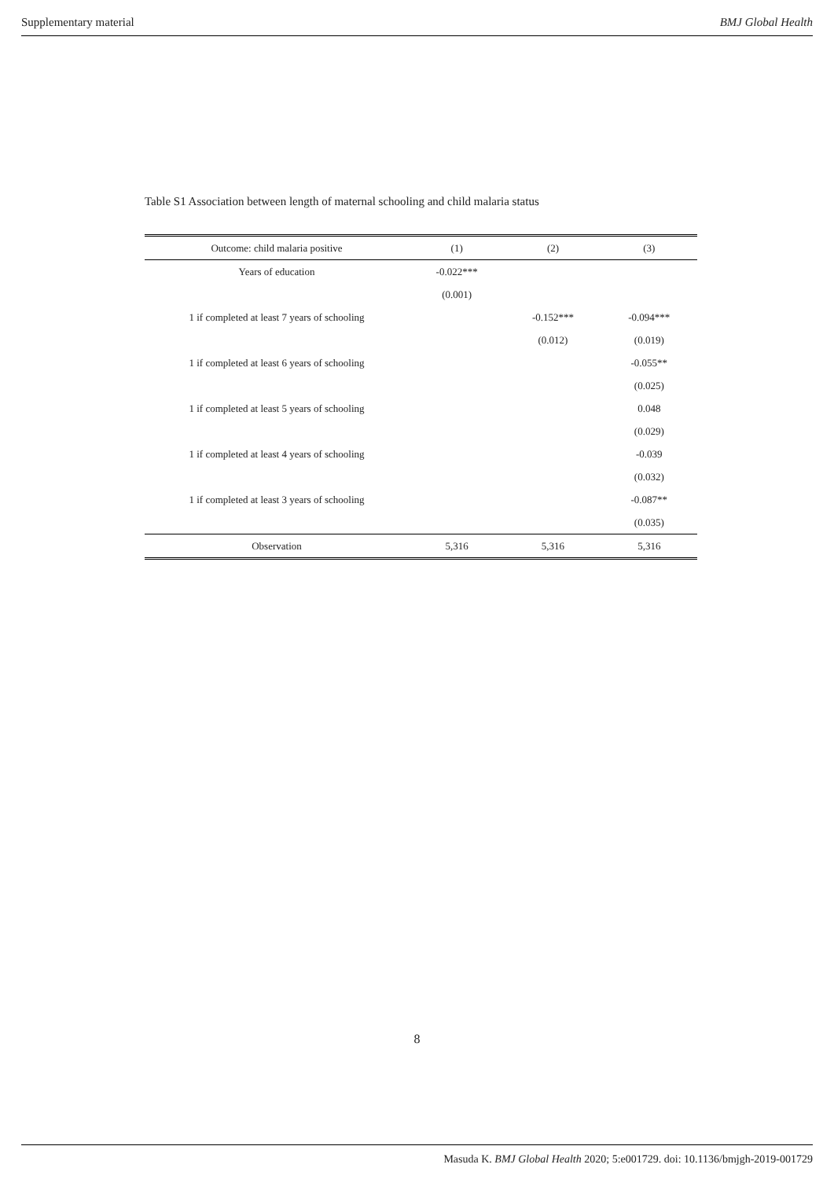Supplementary material BMJ Global Health
Table S1 Association between length of maternal schooling and child malaria status
| Outcome: child malaria positive | (1) | (2) | (3) |
| --- | --- | --- | --- |
| Years of education | -0.022*** | | |
| | (0.001) | | |
| 1 if completed at least 7 years of schooling | | -0.152*** | -0.094*** |
| | | (0.012) | (0.019) |
| 1 if completed at least 6 years of schooling | | | -0.055** |
| | | | (0.025) |
| 1 if completed at least 5 years of schooling | | | 0.048 |
| | | | (0.029) |
| 1 if completed at least 4 years of schooling | | | -0.039 |
| | | | (0.032) |
| 1 if completed at least 3 years of schooling | | | -0.087** |
| | | | (0.035) |
| Observation | 5,316 | 5,316 | 5,316 |
8
Masuda K. BMJ Global Health 2020; 5:e001729. doi: 10.1136/bmjgh-2019-001729